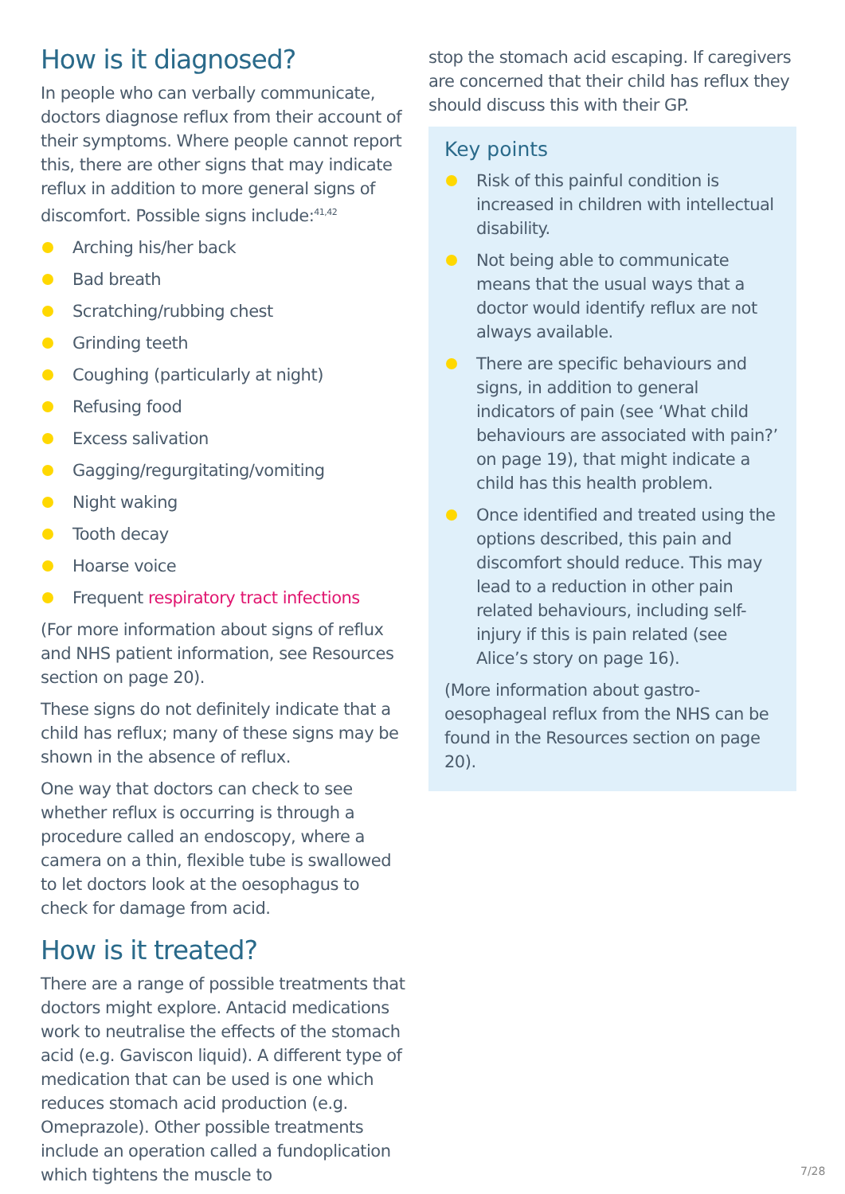How is it diagnosed?
In people who can verbally communicate, doctors diagnose reflux from their account of their symptoms. Where people cannot report this, there are other signs that may indicate reflux in addition to more general signs of discomfort. Possible signs include:<sup>41,42</sup>
Arching his/her back
Bad breath
Scratching/rubbing chest
Grinding teeth
Coughing (particularly at night)
Refusing food
Excess salivation
Gagging/regurgitating/vomiting
Night waking
Tooth decay
Hoarse voice
Frequent respiratory tract infections
(For more information about signs of reflux and NHS patient information, see Resources section on page 20).
These signs do not definitely indicate that a child has reflux; many of these signs may be shown in the absence of reflux.
One way that doctors can check to see whether reflux is occurring is through a procedure called an endoscopy, where a camera on a thin, flexible tube is swallowed to let doctors look at the oesophagus to check for damage from acid.
How is it treated?
There are a range of possible treatments that doctors might explore. Antacid medications work to neutralise the effects of the stomach acid (e.g. Gaviscon liquid). A different type of medication that can be used is one which reduces stomach acid production (e.g. Omeprazole). Other possible treatments include an operation called a fundoplication which tightens the muscle to
stop the stomach acid escaping. If caregivers are concerned that their child has reflux they should discuss this with their GP.
Key points
Risk of this painful condition is increased in children with intellectual disability.
Not being able to communicate means that the usual ways that a doctor would identify reflux are not always available.
There are specific behaviours and signs, in addition to general indicators of pain (see ‘What child behaviours are associated with pain?’ on page 19), that might indicate a child has this health problem.
Once identified and treated using the options described, this pain and discomfort should reduce. This may lead to a reduction in other pain related behaviours, including self-injury if this is pain related (see Alice’s story on page 16).
(More information about gastro-oesophageal reflux from the NHS can be found in the Resources section on page 20).
7/28